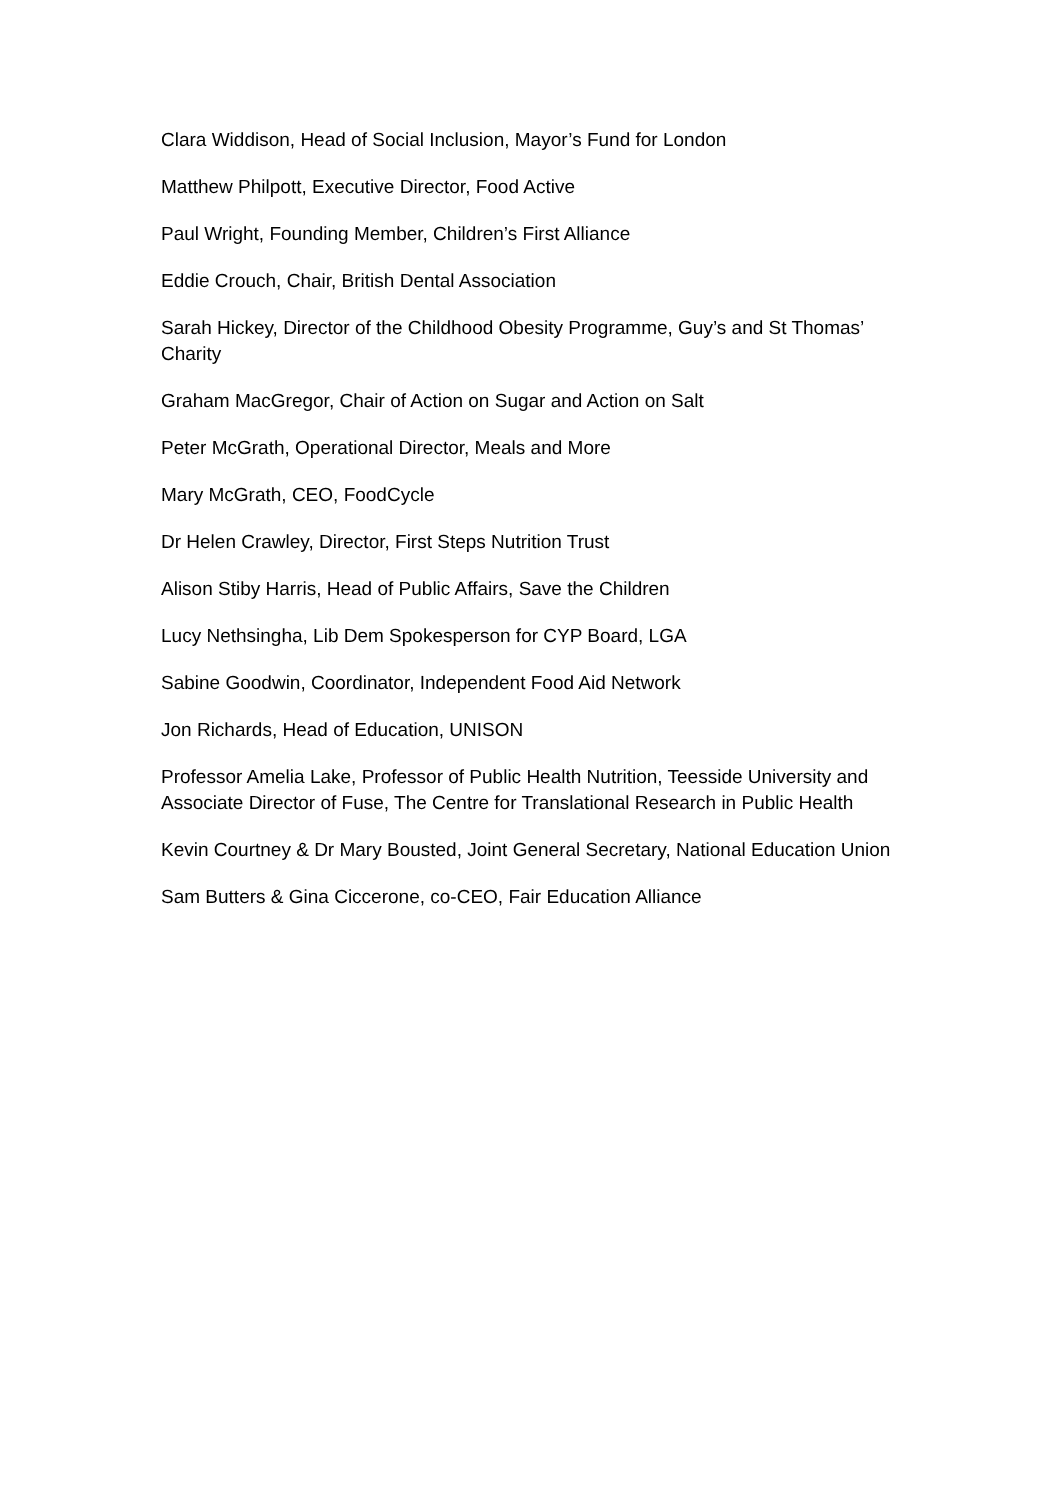Clara Widdison, Head of Social Inclusion, Mayor’s Fund for London
Matthew Philpott, Executive Director, Food Active
Paul Wright, Founding Member, Children’s First Alliance
Eddie Crouch, Chair, British Dental Association
Sarah Hickey, Director of the Childhood Obesity Programme, Guy’s and St Thomas’ Charity
Graham MacGregor, Chair of Action on Sugar and Action on Salt
Peter McGrath, Operational Director, Meals and More
Mary McGrath, CEO, FoodCycle
Dr Helen Crawley, Director, First Steps Nutrition Trust
Alison Stiby Harris, Head of Public Affairs, Save the Children
Lucy Nethsingha, Lib Dem Spokesperson for CYP Board, LGA
Sabine Goodwin, Coordinator, Independent Food Aid Network
Jon Richards, Head of Education, UNISON
Professor Amelia Lake, Professor of Public Health Nutrition, Teesside University and Associate Director of Fuse, The Centre for Translational Research in Public Health
Kevin Courtney & Dr Mary Bousted, Joint General Secretary, National Education Union
Sam Butters & Gina Ciccerone, co-CEO, Fair Education Alliance